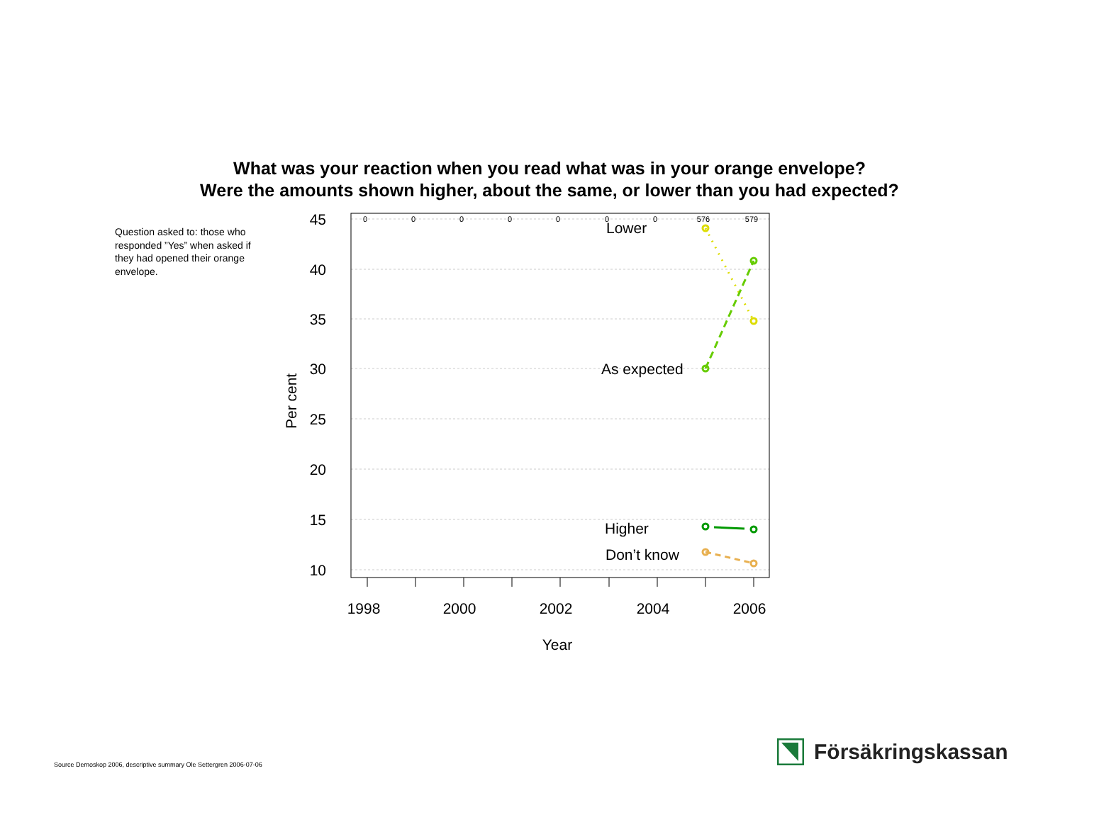What was your reaction when you read what was in your orange envelope?
Were the amounts shown higher, about the same, or lower than you had expected?
Question asked to: those who responded ”Yes” when asked if they had opened their orange envelope.
45
40
35
30
25
20
15
10
Per cent
1998
2000
2002
2004
2006
Year
0
0
0
0
0
0
0
576
579
Lower
As expected
Higher
Don’t know
Source Demoskop 2006, descriptive summary Ole Settergren 2006-07-06
Försäkringskassan